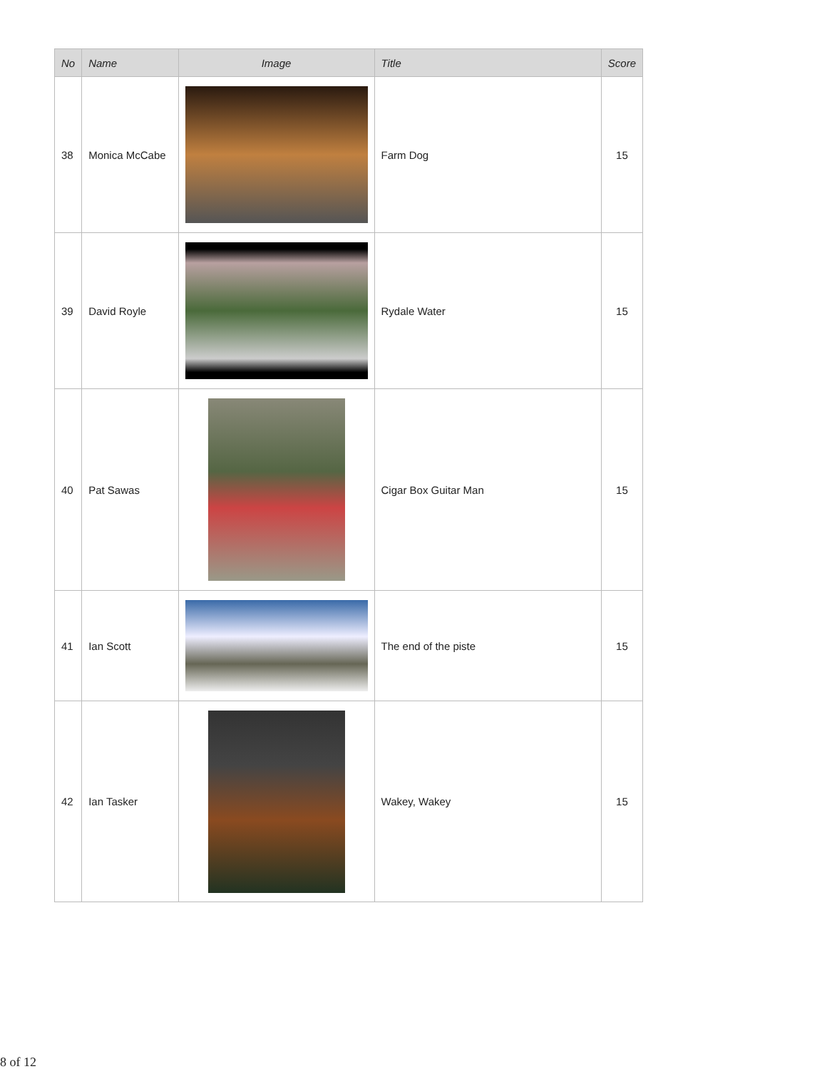| No | Name | Image | Title | Score |
| --- | --- | --- | --- | --- |
| 38 | Monica McCabe | | Farm Dog | 15 |
| 39 | David Royle | | Rydale Water | 15 |
| 40 | Pat Sawas | | Cigar Box Guitar Man | 15 |
| 41 | Ian Scott | | The end of the piste | 15 |
| 42 | Ian Tasker | | Wakey, Wakey | 15 |
8 of 12